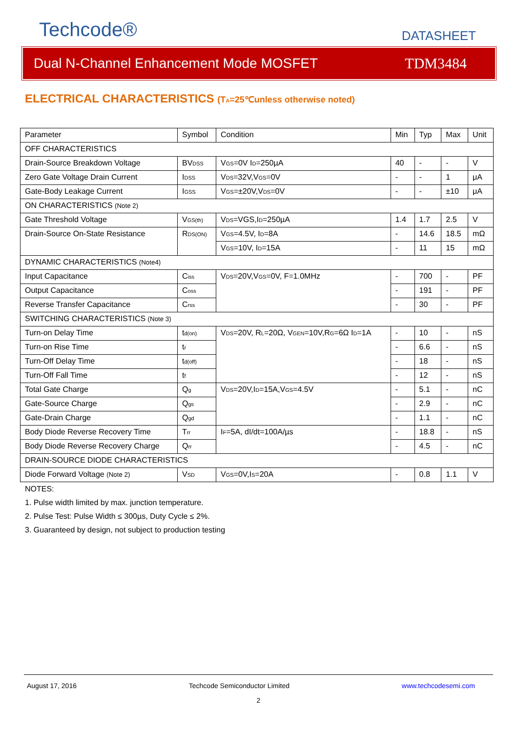Techcode®
DATASHEET
Dual N-Channel Enhancement Mode MOSFET
TDM3484
ELECTRICAL CHARACTERISTICS (T<sub>A</sub>=25℃unless otherwise noted)
| Parameter | Symbol | Condition | Min | Typ | Max | Unit |
| OFF CHARACTERISTICS | | | | | | |
| Drain-Source Breakdown Voltage | BV<sub>DSS</sub> | V<sub>GS</sub>=0V I<sub>D</sub>=250µA | 40 | - | - | V |
| Zero Gate Voltage Drain Current | I<sub>DSS</sub> | V<sub>DS</sub>=32V,V<sub>GS</sub>=0V | - | - | 1 | μA |
| Gate-Body Leakage Current | I<sub>GSS</sub> | V<sub>GS</sub>=±20V,V<sub>DS</sub>=0V | - | - | ±10 | μA |
| ON CHARACTERISTICS (Note 2) | | | | | | |
| Gate Threshold Voltage | V<sub>GS(th)</sub> | V<sub>DS</sub>=VGS,I<sub>D</sub>=250µA | 1.4 | 1.7 | 2.5 | V |
| Drain-Source On-State Resistance | R<sub>DS(ON)</sub> | V<sub>GS</sub>=4.5V, I<sub>D</sub>=8A | - | 14.6 | 18.5 | mΩ |
| | | V<sub>GS</sub>=10V, I<sub>D</sub>=15A | - | 11 | 15 | mΩ |
| DYNAMIC CHARACTERISTICS (Note4) | | | | | | |
| Input Capacitance | C<sub>iss</sub> | V<sub>DS</sub>=20V,V<sub>GS</sub>=0V, F=1.0MHz | - | 700 | - | PF |
| Output Capacitance | C<sub>oss</sub> | | - | 191 | - | PF |
| Reverse Transfer Capacitance | C<sub>rss</sub> | | - | 30 | - | PF |
| SWITCHING CHARACTERISTICS (Note 3) | | | | | | |
| Turn-on Delay Time | t<sub>d(on)</sub> | V<sub>DS</sub>=20V, R<sub>L</sub>=20Ω, V<sub>GEN</sub>=10V,R<sub>G</sub>=6Ω I<sub>D</sub>=1A | - | 10 | - | nS |
| Turn-on Rise Time | t<sub>r</sub> | | - | 6.6 | - | nS |
| Turn-Off Delay Time | t<sub>d(off)</sub> | | - | 18 | - | nS |
| Turn-Off Fall Time | t<sub>f</sub> | | - | 12 | - | nS |
| Total Gate Charge | Q<sub>g</sub> | V<sub>DS</sub>=20V,I<sub>D</sub>=15A,V<sub>GS</sub>=4.5V | - | 5.1 | - | nC |
| Gate-Source Charge | Q<sub>gs</sub> | | - | 2.9 | - | nC |
| Gate-Drain Charge | Q<sub>gd</sub> | | - | 1.1 | - | nC |
| Body Diode Reverse Recovery Time | T<sub>rr</sub> | I<sub>F</sub>=5A, dI/dt=100A/µs | - | 18.8 | - | nS |
| Body Diode Reverse Recovery Charge | Q<sub>rr</sub> | | - | 4.5 | - | nC |
| DRAIN-SOURCE DIODE CHARACTERISTICS | | | | | | |
| Diode Forward Voltage (Note 2) | V<sub>SD</sub> | V<sub>GS</sub>=0V,I<sub>S</sub>=20A | - | 0.8 | 1.1 | V |
NOTES:
1. Pulse width limited by max. junction temperature.
2. Pulse Test: Pulse Width ≤ 300µs, Duty Cycle ≤ 2%.
3. Guaranteed by design, not subject to production testing
August 17, 2016 Techcode Semiconductor Limited www.techcodesemi.com
2